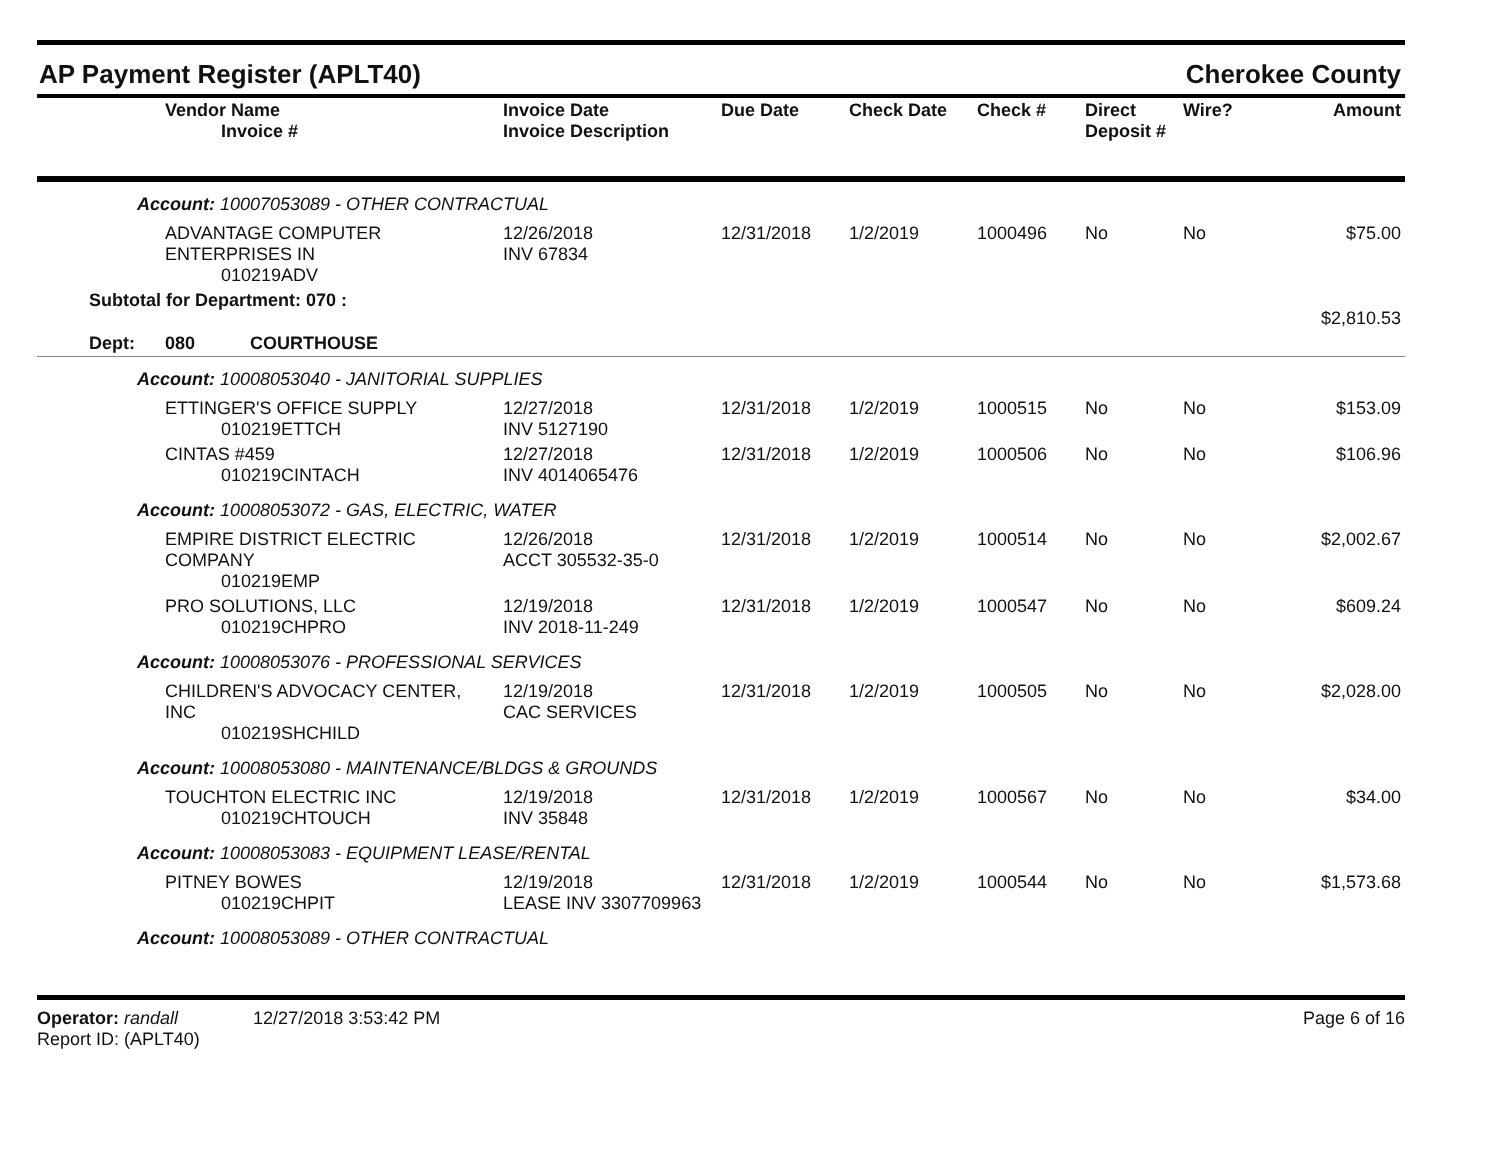AP Payment Register (APLT40) Cherokee County
| Vendor Name Invoice # | Invoice Date Invoice Description | Due Date | Check Date | Check # | Direct Deposit # | Wire? | Amount |
| --- | --- | --- | --- | --- | --- | --- | --- |
Account: 10007053089 - OTHER CONTRACTUAL
| ADVANTAGE COMPUTER ENTERPRISES IN 010219ADV | 12/26/2018 INV 67834 | 12/31/2018 | 1/2/2019 | 1000496 | No | No | $75.00 |
| Subtotal for Department: 070 : | | | | | | | $2,810.53 |
| Dept: 080 COURTHOUSE | | | | | | | |
Account: 10008053040 - JANITORIAL SUPPLIES
| ETTINGER'S OFFICE SUPPLY 010219ETTCH | 12/27/2018 INV 5127190 | 12/31/2018 | 1/2/2019 | 1000515 | No | No | $153.09 |
| CINTAS #459 010219CINTACH | 12/27/2018 INV 4014065476 | 12/31/2018 | 1/2/2019 | 1000506 | No | No | $106.96 |
Account: 10008053072 - GAS, ELECTRIC, WATER
| EMPIRE DISTRICT ELECTRIC COMPANY 010219EMP | 12/26/2018 ACCT 305532-35-0 | 12/31/2018 | 1/2/2019 | 1000514 | No | No | $2,002.67 |
| PRO SOLUTIONS, LLC 010219CHPRO | 12/19/2018 INV 2018-11-249 | 12/31/2018 | 1/2/2019 | 1000547 | No | No | $609.24 |
Account: 10008053076 - PROFESSIONAL SERVICES
| CHILDREN'S ADVOCACY CENTER, INC 010219SHCHILD | 12/19/2018 CAC SERVICES | 12/31/2018 | 1/2/2019 | 1000505 | No | No | $2,028.00 |
Account: 10008053080 - MAINTENANCE/BLDGS & GROUNDS
| TOUCHTON ELECTRIC INC 010219CHTOUCH | 12/19/2018 INV 35848 | 12/31/2018 | 1/2/2019 | 1000567 | No | No | $34.00 |
Account: 10008053083 - EQUIPMENT LEASE/RENTAL
| PITNEY BOWES 010219CHPIT | 12/19/2018 LEASE INV 3307709963 | 12/31/2018 | 1/2/2019 | 1000544 | No | No | $1,573.68 |
Account: 10008053089 - OTHER CONTRACTUAL
Operator: randall 12/27/2018 3:53:42 PM
Report ID: (APLT40)
Page 6 of 16